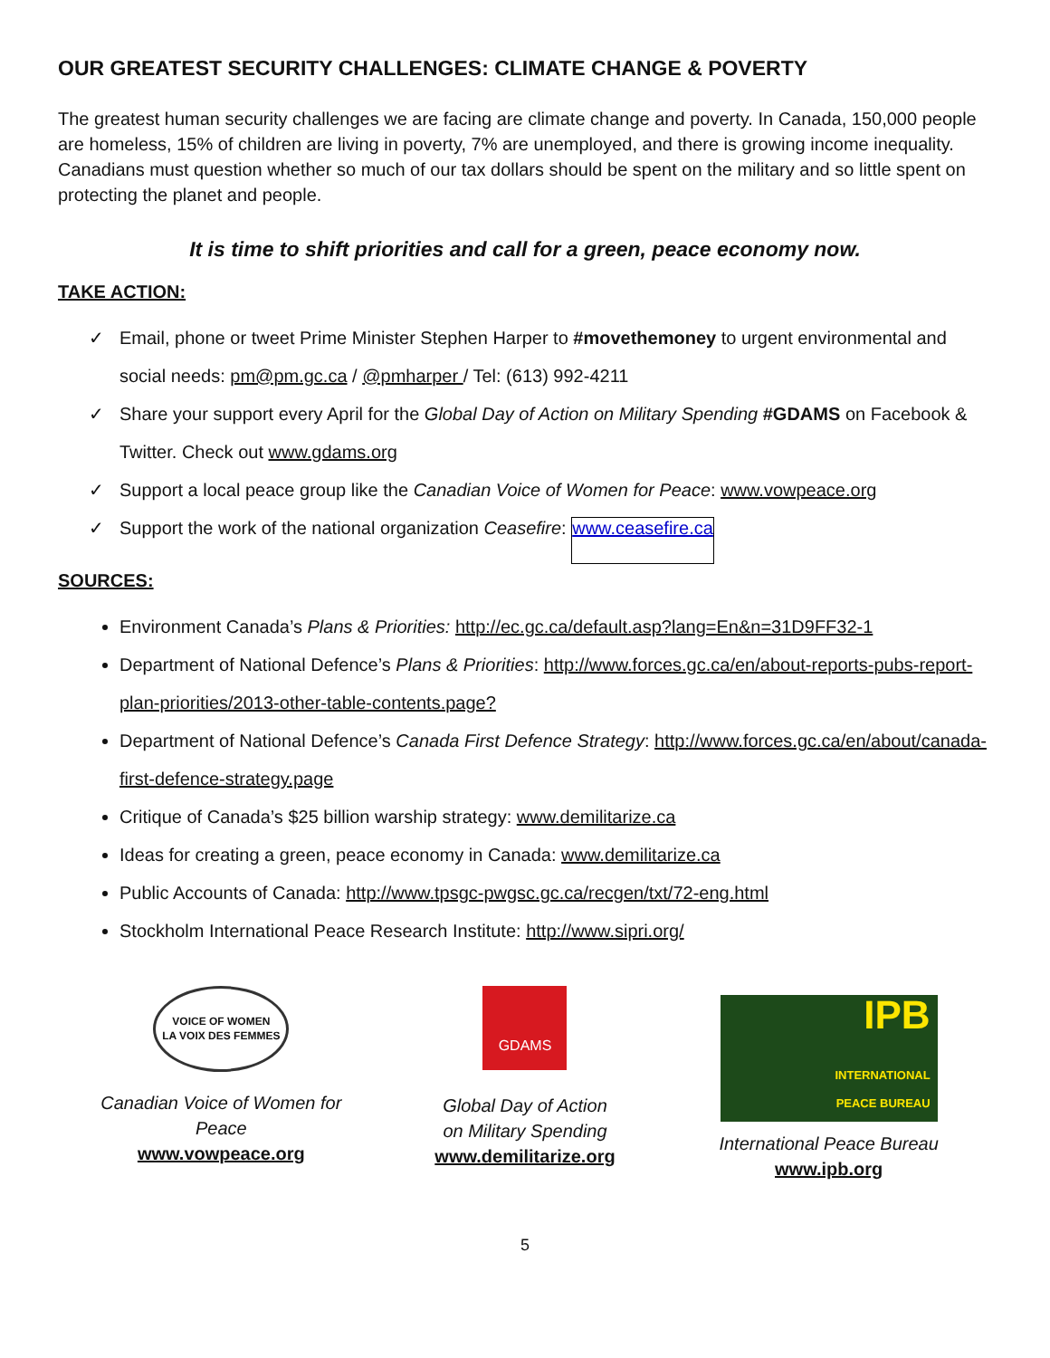OUR GREATEST SECURITY CHALLENGES: CLIMATE CHANGE & POVERTY
The greatest human security challenges we are facing are climate change and poverty. In Canada, 150,000 people are homeless, 15% of children are living in poverty, 7% are unemployed, and there is growing income inequality. Canadians must question whether so much of our tax dollars should be spent on the military and so little spent on protecting the planet and people.
It is time to shift priorities and call for a green, peace economy now.
TAKE ACTION:
✓ Email, phone or tweet Prime Minister Stephen Harper to #movethemoney to urgent environmental and social needs: pm@pm.gc.ca / @pmharper / Tel: (613) 992-4211
✓ Share your support every April for the Global Day of Action on Military Spending #GDAMS on Facebook & Twitter. Check out www.gdams.org
✓ Support a local peace group like the Canadian Voice of Women for Peace: www.vowpeace.org
✓ Support the work of the national organization Ceasefire: www.ceasefire.ca
SOURCES:
Environment Canada’s Plans & Priorities: http://ec.gc.ca/default.asp?lang=En&n=31D9FF32-1
Department of National Defence’s Plans & Priorities: http://www.forces.gc.ca/en/about-reports-pubs-report-plan-priorities/2013-other-table-contents.page?
Department of National Defence’s Canada First Defence Strategy: http://www.forces.gc.ca/en/about/canada-first-defence-strategy.page
Critique of Canada’s $25 billion warship strategy: www.demilitarize.ca
Ideas for creating a green, peace economy in Canada: www.demilitarize.ca
Public Accounts of Canada: http://www.tpsgc-pwgsc.gc.ca/recgen/txt/72-eng.html
Stockholm International Peace Research Institute: http://www.sipri.org/
VOICE OF WOMEN
LA VOIX DES FEMMES
Canadian Voice of Women for Peace
www.vowpeace.org
GDAMS
Global Day of Action
on Military Spending
www.demilitarize.org
IPB
INTERNATIONAL
PEACE BUREAU
International Peace Bureau
www.ipb.org
5